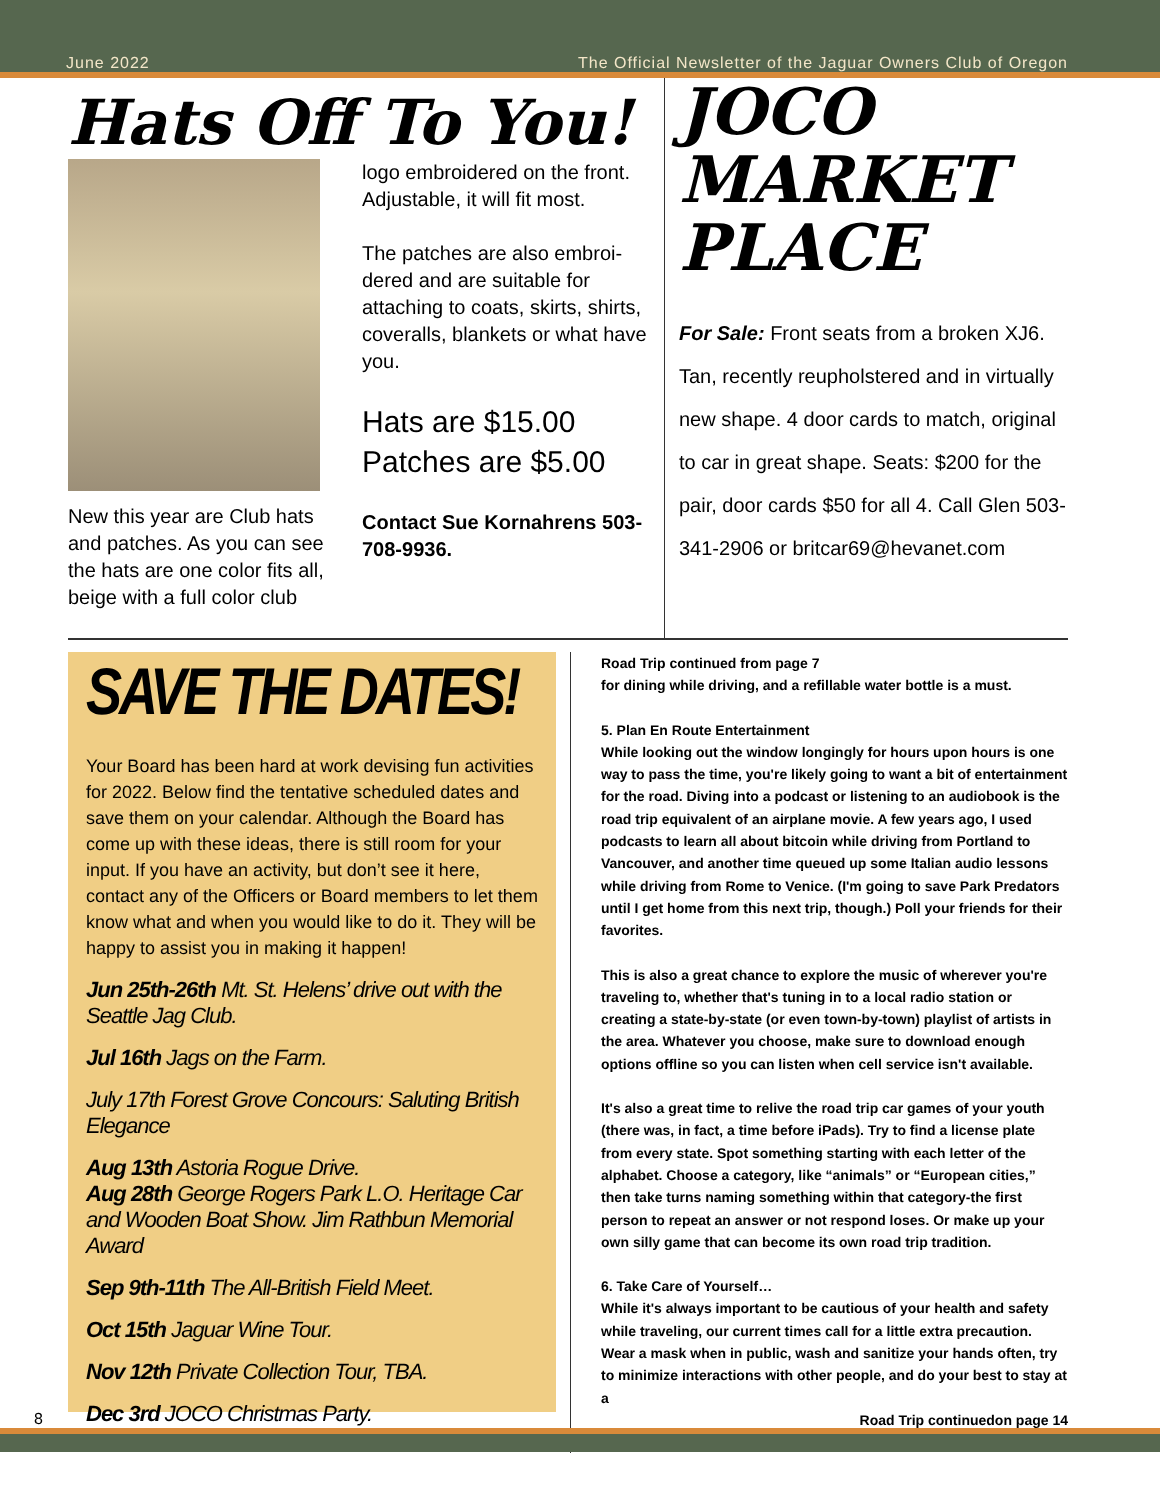June 2022 The Official Newsletter of the Jaguar Owners Club of Oregon
Hats Off To You!
New this year are Club hats and patches. As you can see the hats are one color fits all, beige with a full color club
logo embroidered on the front. Adjustable, it will fit most.
The patches are also embroi-dered and are suitable for attaching to coats, skirts, shirts, coveralls, blankets or what have you.
Hats are $15.00
Patches are $5.00
Contact Sue Kornahrens 503-708-9936.
JOCO MARKET PLACE
For Sale: Front seats from a broken XJ6. Tan, recently reupholstered and in virtually new shape. 4 door cards to match, original to car in great shape. Seats: $200 for the pair, door cards $50 for all 4. Call Glen 503-341-2906 or britcar69@hevanet.com
SAVE THE DATES!
Your Board has been hard at work devising fun activities for 2022. Below find the tentative scheduled dates and save them on your calendar. Although the Board has come up with these ideas, there is still room for your input. If you have an activity, but don’t see it here, contact any of the Officers or Board members to let them know what and when you would like to do it. They will be happy to assist you in making it happen!
Jun 25th-26th Mt. St. Helens’ drive out with the Seattle Jag Club.
Jul 16th Jags on the Farm.
July 17th Forest Grove Concours: Saluting British Elegance
Aug 13th Astoria Rogue Drive.
Aug 28th George Rogers Park L.O. Heritage Car and Wooden Boat Show. Jim Rathbun Memorial Award
Sep 9th-11th The All-British Field Meet.
Oct 15th Jaguar Wine Tour.
Nov 12th Private Collection Tour, TBA.
Dec 3rd JOCO Christmas Party.
Road Trip continued from page 7
for dining while driving, and a refillable water bottle is a must.
5. Plan En Route Entertainment
While looking out the window longingly for hours upon hours is one way to pass the time, you're likely going to want a bit of entertainment for the road. Diving into a podcast or listening to an audiobook is the road trip equivalent of an airplane movie. A few years ago, I used podcasts to learn all about bitcoin while driving from Portland to Vancouver, and another time queued up some Italian audio lessons while driving from Rome to Venice. (I'm going to save Park Predators until I get home from this next trip, though.) Poll your friends for their favorites.
This is also a great chance to explore the music of wherever you're traveling to, whether that's tuning in to a local radio station or creating a state-by-state (or even town-by-town) playlist of artists in the area. Whatever you choose, make sure to download enough options offline so you can listen when cell service isn't available.
It's also a great time to relive the road trip car games of your youth (there was, in fact, a time before iPads). Try to find a license plate from every state. Spot something starting with each letter of the alphabet. Choose a category, like “animals” or “European cities,” then take turns naming something within that category-the first person to repeat an answer or not respond loses. Or make up your own silly game that can become its own road trip tradition.
6. Take Care of Yourself…
While it's always important to be cautious of your health and safety while traveling, our current times call for a little extra precaution. Wear a mask when in public, wash and sanitize your hands often, try to minimize interactions with other people, and do your best to stay at a
Road Trip continuedon page 14
8